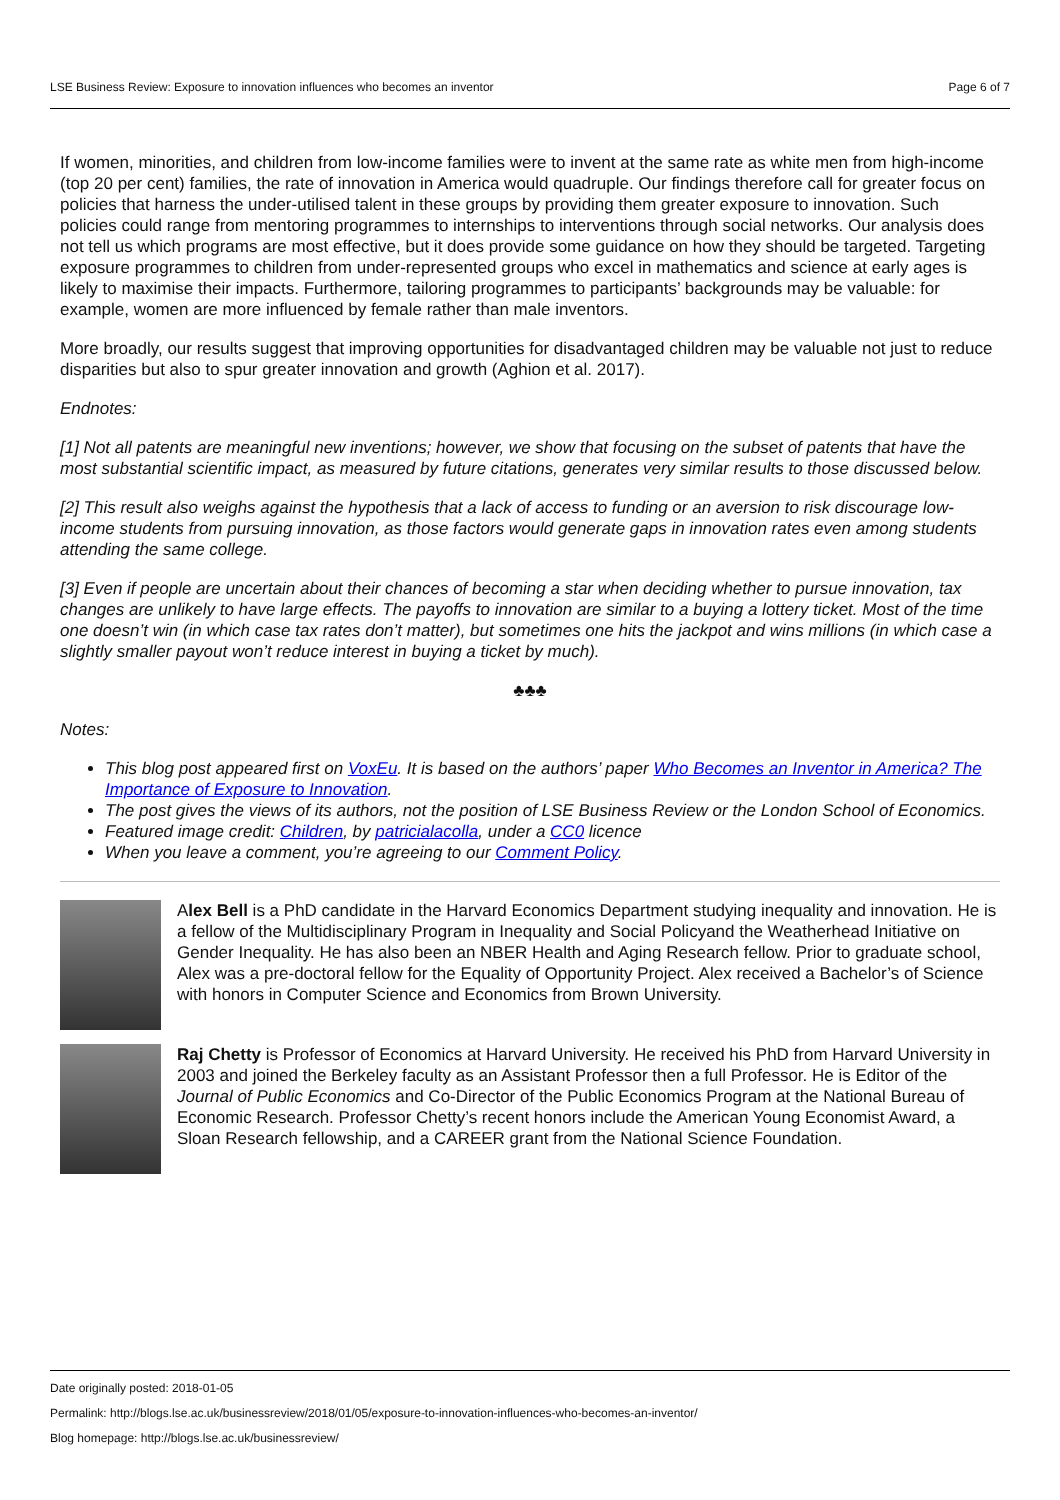LSE Business Review: Exposure to innovation influences who becomes an inventor Page 6 of 7
If women, minorities, and children from low-income families were to invent at the same rate as white men from high-income (top 20 per cent) families, the rate of innovation in America would quadruple. Our findings therefore call for greater focus on policies that harness the under-utilised talent in these groups by providing them greater exposure to innovation. Such policies could range from mentoring programmes to internships to interventions through social networks. Our analysis does not tell us which programs are most effective, but it does provide some guidance on how they should be targeted. Targeting exposure programmes to children from under-represented groups who excel in mathematics and science at early ages is likely to maximise their impacts. Furthermore, tailoring programmes to participants’ backgrounds may be valuable: for example, women are more influenced by female rather than male inventors.
More broadly, our results suggest that improving opportunities for disadvantaged children may be valuable not just to reduce disparities but also to spur greater innovation and growth (Aghion et al. 2017).
Endnotes:
[1] Not all patents are meaningful new inventions; however, we show that focusing on the subset of patents that have the most substantial scientific impact, as measured by future citations, generates very similar results to those discussed below.
[2] This result also weighs against the hypothesis that a lack of access to funding or an aversion to risk discourage low-income students from pursuing innovation, as those factors would generate gaps in innovation rates even among students attending the same college.
[3] Even if people are uncertain about their chances of becoming a star when deciding whether to pursue innovation, tax changes are unlikely to have large effects. The payoffs to innovation are similar to a buying a lottery ticket. Most of the time one doesn’t win (in which case tax rates don’t matter), but sometimes one hits the jackpot and wins millions (in which case a slightly smaller payout won’t reduce interest in buying a ticket by much).
♣♣♣
Notes:
This blog post appeared first on VoxEu. It is based on the authors’ paper Who Becomes an Inventor in America? The Importance of Exposure to Innovation.
The post gives the views of its authors, not the position of LSE Business Review or the London School of Economics.
Featured image credit: Children, by patricialacolla, under a CC0 licence
When you leave a comment, you’re agreeing to our Comment Policy.
Alex Bell is a PhD candidate in the Harvard Economics Department studying inequality and innovation. He is a fellow of the Multidisciplinary Program in Inequality and Social Policyand the Weatherhead Initiative on Gender Inequality. He has also been an NBER Health and Aging Research fellow. Prior to graduate school, Alex was a pre-doctoral fellow for the Equality of Opportunity Project. Alex received a Bachelor’s of Science with honors in Computer Science and Economics from Brown University.
Raj Chetty is Professor of Economics at Harvard University. He received his PhD from Harvard University in 2003 and joined the Berkeley faculty as an Assistant Professor then a full Professor. He is Editor of the Journal of Public Economics and Co-Director of the Public Economics Program at the National Bureau of Economic Research. Professor Chetty’s recent honors include the American Young Economist Award, a Sloan Research fellowship, and a CAREER grant from the National Science Foundation.
Date originally posted: 2018-01-05
Permalink: http://blogs.lse.ac.uk/businessreview/2018/01/05/exposure-to-innovation-influences-who-becomes-an-inventor/
Blog homepage: http://blogs.lse.ac.uk/businessreview/